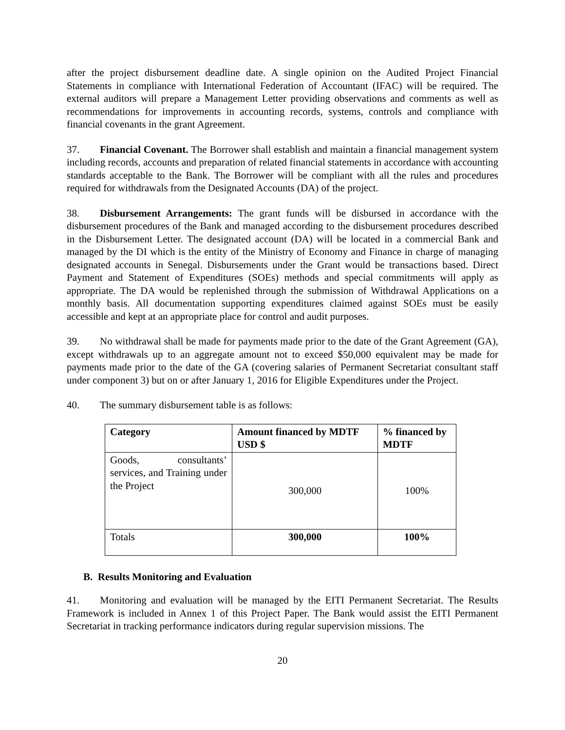after the project disbursement deadline date. A single opinion on the Audited Project Financial Statements in compliance with International Federation of Accountant (IFAC) will be required. The external auditors will prepare a Management Letter providing observations and comments as well as recommendations for improvements in accounting records, systems, controls and compliance with financial covenants in the grant Agreement.
37. Financial Covenant. The Borrower shall establish and maintain a financial management system including records, accounts and preparation of related financial statements in accordance with accounting standards acceptable to the Bank. The Borrower will be compliant with all the rules and procedures required for withdrawals from the Designated Accounts (DA) of the project.
38. Disbursement Arrangements: The grant funds will be disbursed in accordance with the disbursement procedures of the Bank and managed according to the disbursement procedures described in the Disbursement Letter. The designated account (DA) will be located in a commercial Bank and managed by the DI which is the entity of the Ministry of Economy and Finance in charge of managing designated accounts in Senegal. Disbursements under the Grant would be transactions based. Direct Payment and Statement of Expenditures (SOEs) methods and special commitments will apply as appropriate. The DA would be replenished through the submission of Withdrawal Applications on a monthly basis. All documentation supporting expenditures claimed against SOEs must be easily accessible and kept at an appropriate place for control and audit purposes.
39. No withdrawal shall be made for payments made prior to the date of the Grant Agreement (GA), except withdrawals up to an aggregate amount not to exceed $50,000 equivalent may be made for payments made prior to the date of the GA (covering salaries of Permanent Secretariat consultant staff under component 3) but on or after January 1, 2016 for Eligible Expenditures under the Project.
40. The summary disbursement table is as follows:
| Category | Amount financed by MDTF USD $ | % financed by MDTF |
| --- | --- | --- |
| Goods, consultants’ services, and Training under the Project | 300,000 | 100% |
| Totals | 300,000 | 100% |
B. Results Monitoring and Evaluation
41. Monitoring and evaluation will be managed by the EITI Permanent Secretariat. The Results Framework is included in Annex 1 of this Project Paper. The Bank would assist the EITI Permanent Secretariat in tracking performance indicators during regular supervision missions. The
20